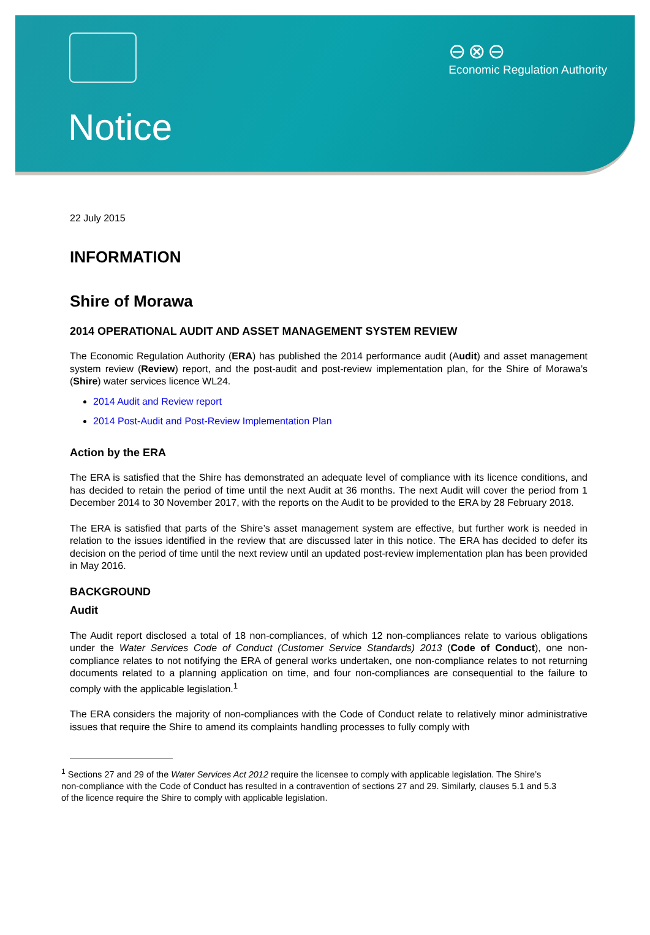⊖⊗⊖
Economic Regulation Authority
Notice
22 July 2015
INFORMATION
Shire of Morawa
2014 OPERATIONAL AUDIT AND ASSET MANAGEMENT SYSTEM REVIEW
The Economic Regulation Authority (ERA) has published the 2014 performance audit (Audit) and asset management system review (Review) report, and the post-audit and post-review implementation plan, for the Shire of Morawa’s (Shire) water services licence WL24.
2014 Audit and Review report
2014 Post-Audit and Post-Review Implementation Plan
Action by the ERA
The ERA is satisfied that the Shire has demonstrated an adequate level of compliance with its licence conditions, and has decided to retain the period of time until the next Audit at 36 months. The next Audit will cover the period from 1 December 2014 to 30 November 2017, with the reports on the Audit to be provided to the ERA by 28 February 2018.
The ERA is satisfied that parts of the Shire’s asset management system are effective, but further work is needed in relation to the issues identified in the review that are discussed later in this notice. The ERA has decided to defer its decision on the period of time until the next review until an updated post-review implementation plan has been provided in May 2016.
BACKGROUND
Audit
The Audit report disclosed a total of 18 non-compliances, of which 12 non-compliances relate to various obligations under the Water Services Code of Conduct (Customer Service Standards) 2013 (Code of Conduct), one non-compliance relates to not notifying the ERA of general works undertaken, one non-compliance relates to not returning documents related to a planning application on time, and four non-compliances are consequential to the failure to comply with the applicable legislation.<sup>1</sup>
The ERA considers the majority of non-compliances with the Code of Conduct relate to relatively minor administrative issues that require the Shire to amend its complaints handling processes to fully comply with
<sup>1</sup> Sections 27 and 29 of the Water Services Act 2012 require the licensee to comply with applicable legislation. The Shire’s non-compliance with the Code of Conduct has resulted in a contravention of sections 27 and 29. Similarly, clauses 5.1 and 5.3 of the licence require the Shire to comply with applicable legislation.